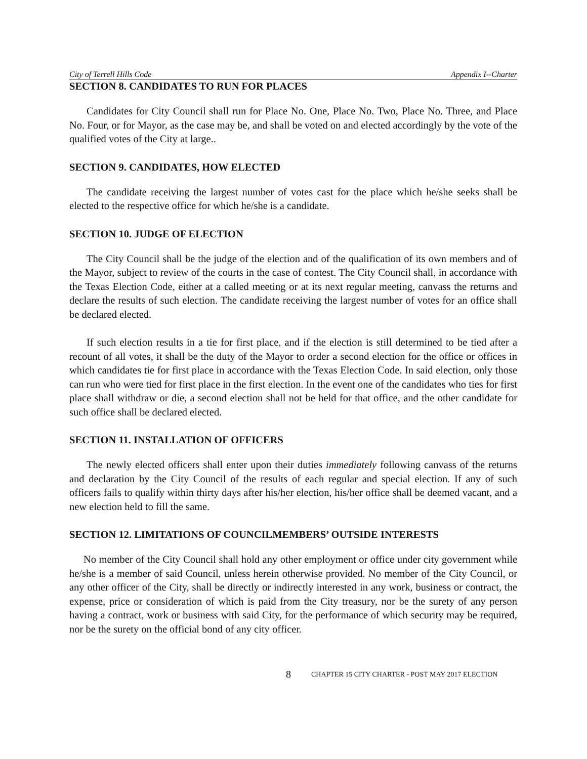City of Terrell Hills Code Appendix I--Charter
SECTION 8. CANDIDATES TO RUN FOR PLACES
Candidates for City Council shall run for Place No. One, Place No. Two, Place No. Three, and Place No. Four, or for Mayor, as the case may be, and shall be voted on and elected accordingly by the vote of the qualified votes of the City at large..
SECTION 9. CANDIDATES, HOW ELECTED
The candidate receiving the largest number of votes cast for the place which he/she seeks shall be elected to the respective office for which he/she is a candidate.
SECTION 10. JUDGE OF ELECTION
The City Council shall be the judge of the election and of the qualification of its own members and of the Mayor, subject to review of the courts in the case of contest. The City Council shall, in accordance with the Texas Election Code, either at a called meeting or at its next regular meeting, canvass the returns and declare the results of such election. The candidate receiving the largest number of votes for an office shall be declared elected.
If such election results in a tie for first place, and if the election is still determined to be tied after a recount of all votes, it shall be the duty of the Mayor to order a second election for the office or offices in which candidates tie for first place in accordance with the Texas Election Code. In said election, only those can run who were tied for first place in the first election. In the event one of the candidates who ties for first place shall withdraw or die, a second election shall not be held for that office, and the other candidate for such office shall be declared elected.
SECTION 11. INSTALLATION OF OFFICERS
The newly elected officers shall enter upon their duties immediately following canvass of the returns and declaration by the City Council of the results of each regular and special election. If any of such officers fails to qualify within thirty days after his/her election, his/her office shall be deemed vacant, and a new election held to fill the same.
SECTION 12. LIMITATIONS OF COUNCILMEMBERS’ OUTSIDE INTERESTS
No member of the City Council shall hold any other employment or office under city government while he/she is a member of said Council, unless herein otherwise provided. No member of the City Council, or any other officer of the City, shall be directly or indirectly interested in any work, business or contract, the expense, price or consideration of which is paid from the City treasury, nor be the surety of any person having a contract, work or business with said City, for the performance of which security may be required, nor be the surety on the official bond of any city officer.
8 CHAPTER 15 CITY CHARTER - POST MAY 2017 ELECTION